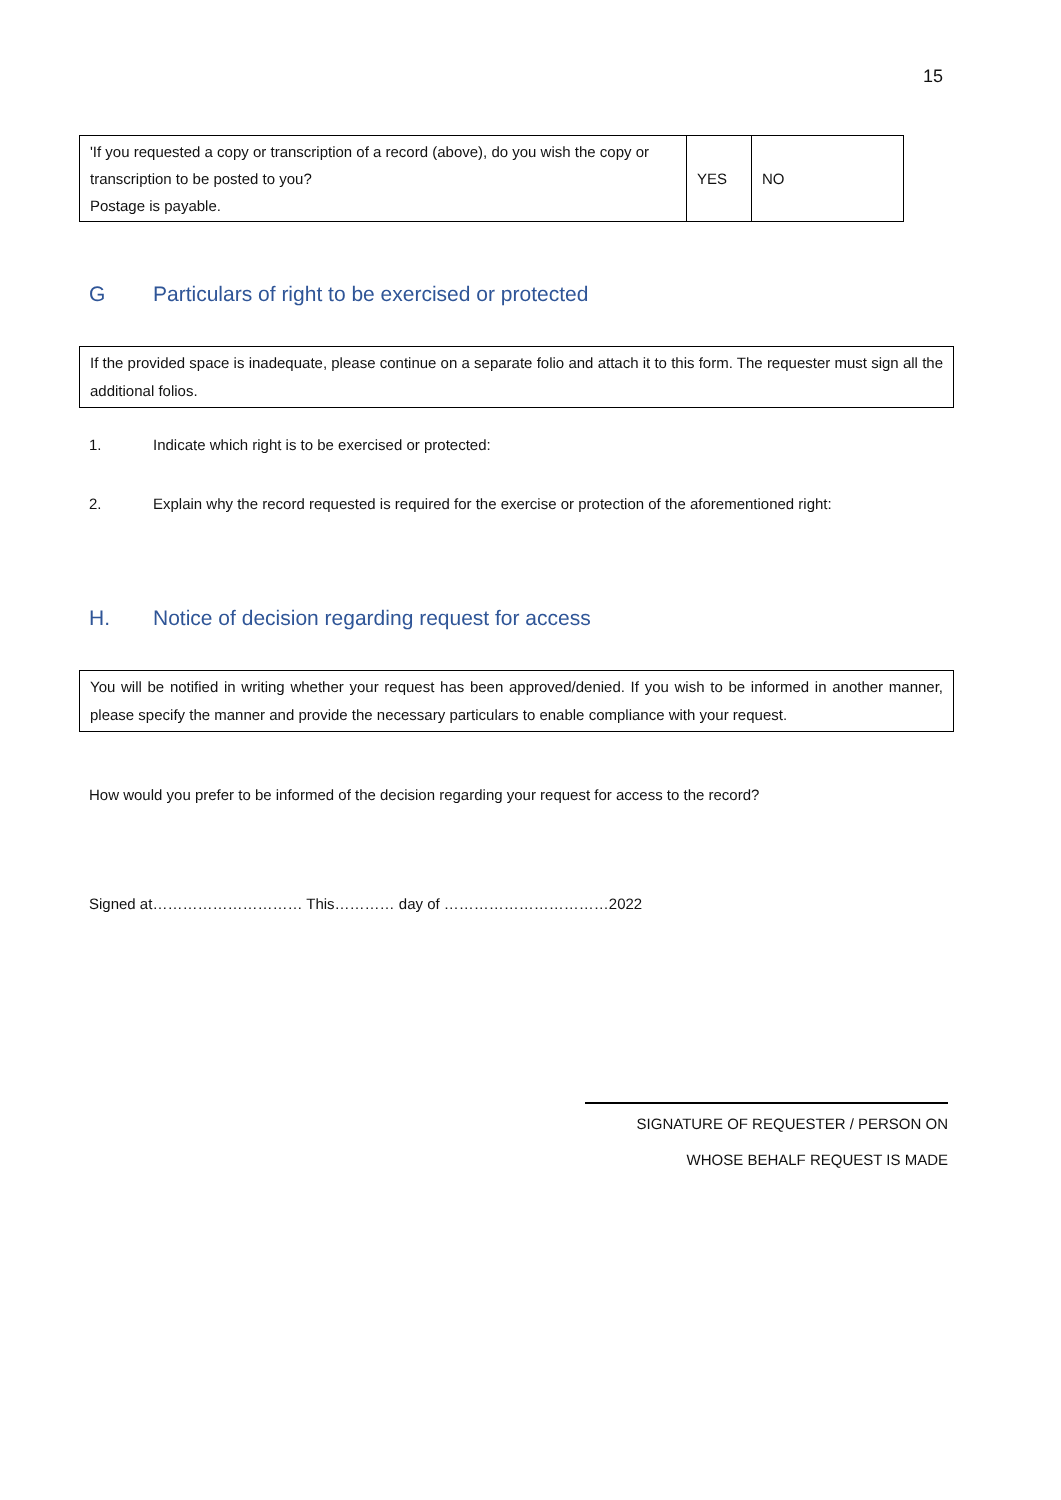15
| 'If you requested a copy or transcription of a record (above), do you wish the copy or transcription to be posted to you? Postage is payable. | YES | NO |
G Particulars of right to be exercised or protected
If the provided space is inadequate, please continue on a separate folio and attach it to this form. The requester must sign all the additional folios.
1. Indicate which right is to be exercised or protected:
2. Explain why the record requested is required for the exercise or protection of the aforementioned right:
H. Notice of decision regarding request for access
You will be notified in writing whether your request has been approved/denied. If you wish to be informed in another manner, please specify the manner and provide the necessary particulars to enable compliance with your request.
How would you prefer to be informed of the decision regarding your request for access to the record?
Signed at………………………… This………… day of ……………………………2022
SIGNATURE OF REQUESTER / PERSON ON
WHOSE BEHALF REQUEST IS MADE